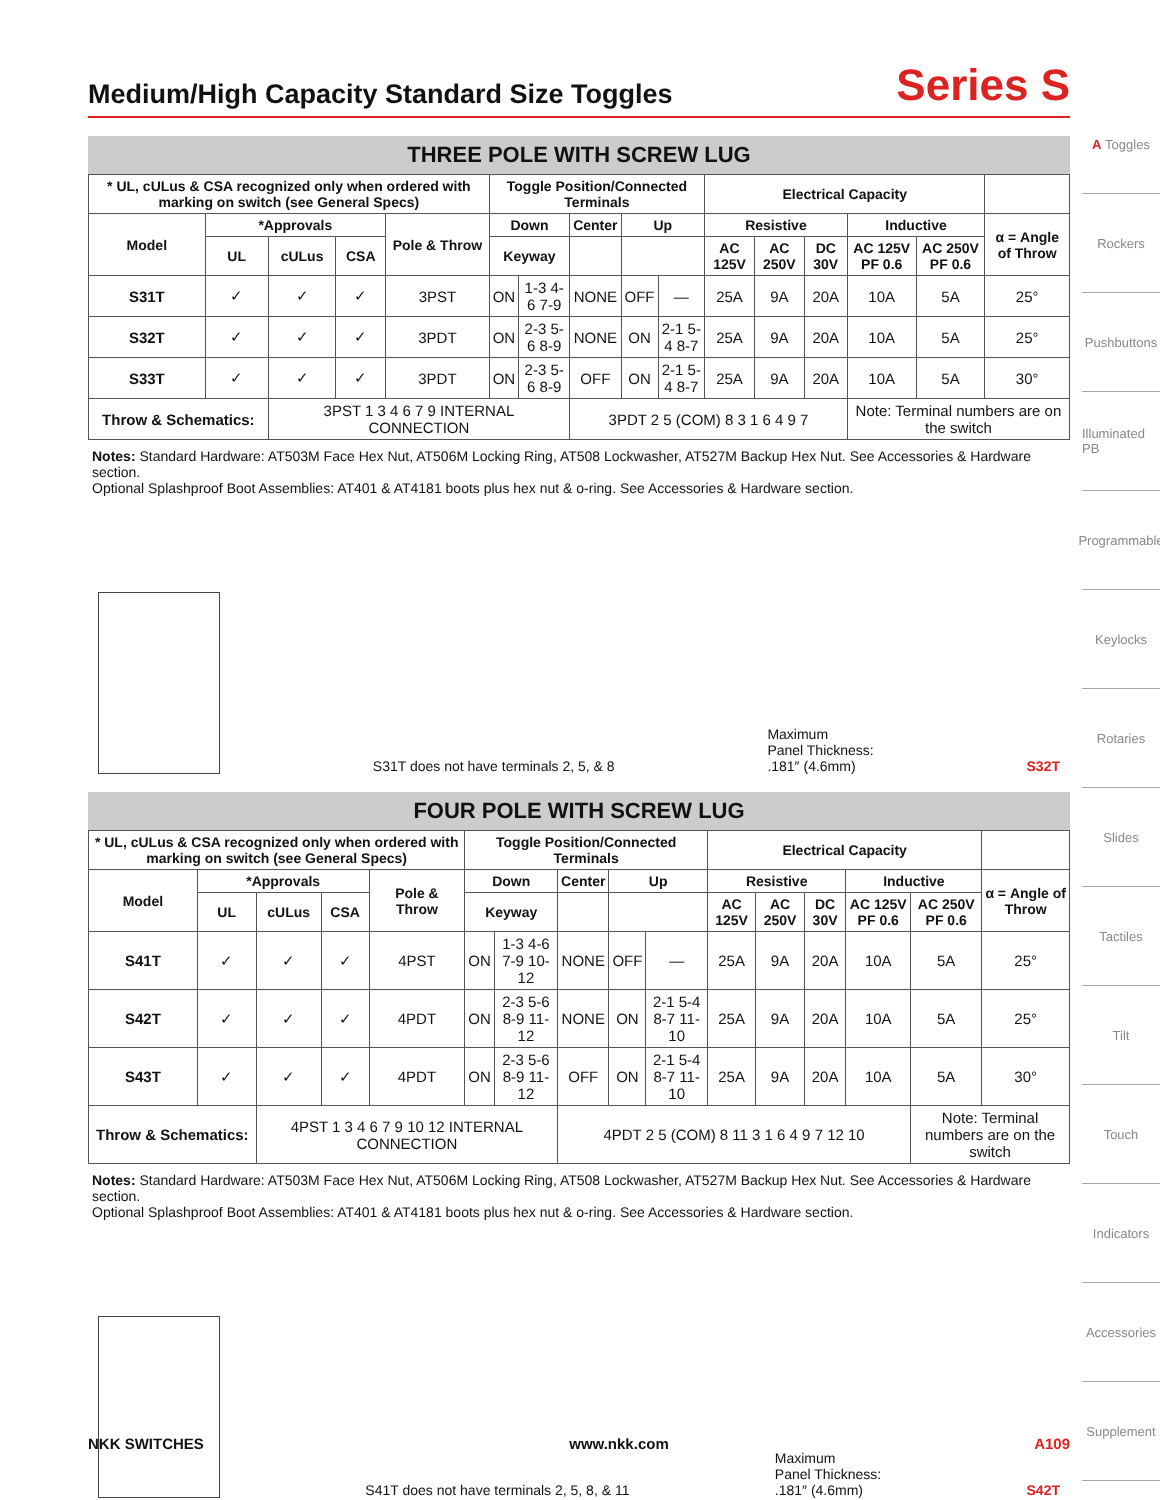Medium/High Capacity Standard Size Toggles Series S
THREE POLE WITH SCREW LUG
| * UL, cULus & CSA recognized only when ordered with marking on switch (see General Specs) | | | | | Toggle Position/Connected Terminals | | | | | Electrical Capacity | | | | | |
| --- | --- | --- | --- | --- | --- | --- | --- | --- | --- | --- | --- | --- | --- | --- | --- |
| Model | *Approvals | | | Pole & Throw | Down | | Center | Up | | Resistive | | | Inductive | | α = Angle of Throw |
| | UL | cULus | CSA | | Keyway | | | | | AC 125V | AC 250V | DC 30V | AC 125V PF 0.6 | AC 250V PF 0.6 | |
| S31T | ✓ | ✓ | ✓ | 3PST | ON | 1-3 4-6 7-9 | NONE | OFF | — | 25A | 9A | 20A | 10A | 5A | 25° |
| S32T | ✓ | ✓ | ✓ | 3PDT | ON | 2-3 5-6 8-9 | NONE | ON | 2-1 5-4 8-7 | 25A | 9A | 20A | 10A | 5A | 25° |
| S33T | ✓ | ✓ | ✓ | 3PDT | ON | 2-3 5-6 8-9 | OFF | ON | 2-1 5-4 8-7 | 25A | 9A | 20A | 10A | 5A | 30° |
| Throw & Schematics: | | 3PST 1 3 4 6 7 9 INTERNAL CONNECTION | | | | | 3PDT 2 5 (COM) 8 3 1 6 4 9 7 | | | | | | Note: Terminal numbers are on the switch | | |
Notes: Standard Hardware: AT503M Face Hex Nut, AT506M Locking Ring, AT508 Lockwasher, AT527M Backup Hex Nut. See Accessories & Hardware section.
Optional Splashproof Boot Assemblies: AT401 & AT4181 boots plus hex nut & o-ring. See Accessories & Hardware section.
S31T does not have terminals 2, 5, & 8 Maximum
Panel Thickness:
.181″ (4.6mm) S32T
FOUR POLE WITH SCREW LUG
| * UL, cULus & CSA recognized only when ordered with marking on switch (see General Specs) | | | | | Toggle Position/Connected Terminals | | | | | Electrical Capacity | | | | | |
| --- | --- | --- | --- | --- | --- | --- | --- | --- | --- | --- | --- | --- | --- | --- | --- |
| Model | *Approvals | | | Pole & Throw | Down | | Center | Up | | Resistive | | | Inductive | | α = Angle of Throw |
| | UL | cULus | CSA | | Keyway | | | | | AC 125V | AC 250V | DC 30V | AC 125V PF 0.6 | AC 250V PF 0.6 | |
| S41T | ✓ | ✓ | ✓ | 4PST | ON | 1-3 4-6 7-9 10-12 | NONE | OFF | — | 25A | 9A | 20A | 10A | 5A | 25° |
| S42T | ✓ | ✓ | ✓ | 4PDT | ON | 2-3 5-6 8-9 11-12 | NONE | ON | 2-1 5-4 8-7 11-10 | 25A | 9A | 20A | 10A | 5A | 25° |
| S43T | ✓ | ✓ | ✓ | 4PDT | ON | 2-3 5-6 8-9 11-12 | OFF | ON | 2-1 5-4 8-7 11-10 | 25A | 9A | 20A | 10A | 5A | 30° |
| Throw & Schematics: | | 4PST 1 3 4 6 7 9 10 12 INTERNAL CONNECTION | | | | | 4PDT 2 5 (COM) 8 11 3 1 6 4 9 7 12 10 | | | | | | | Note: Terminal numbers are on the switch | |
Notes: Standard Hardware: AT503M Face Hex Nut, AT506M Locking Ring, AT508 Lockwasher, AT527M Backup Hex Nut. See Accessories & Hardware section.
Optional Splashproof Boot Assemblies: AT401 & AT4181 boots plus hex nut & o-ring. See Accessories & Hardware section.
S41T does not have terminals 2, 5, 8, & 11 Maximum
Panel Thickness:
.181″ (4.6mm) S42T
A Toggles
Rockers
Pushbuttons
Illuminated PB
Programmable
Keylocks
Rotaries
Slides
Tactiles
Tilt
Touch
Indicators
Accessories
Supplement
NKK SWITCHES www.nkk.com A109